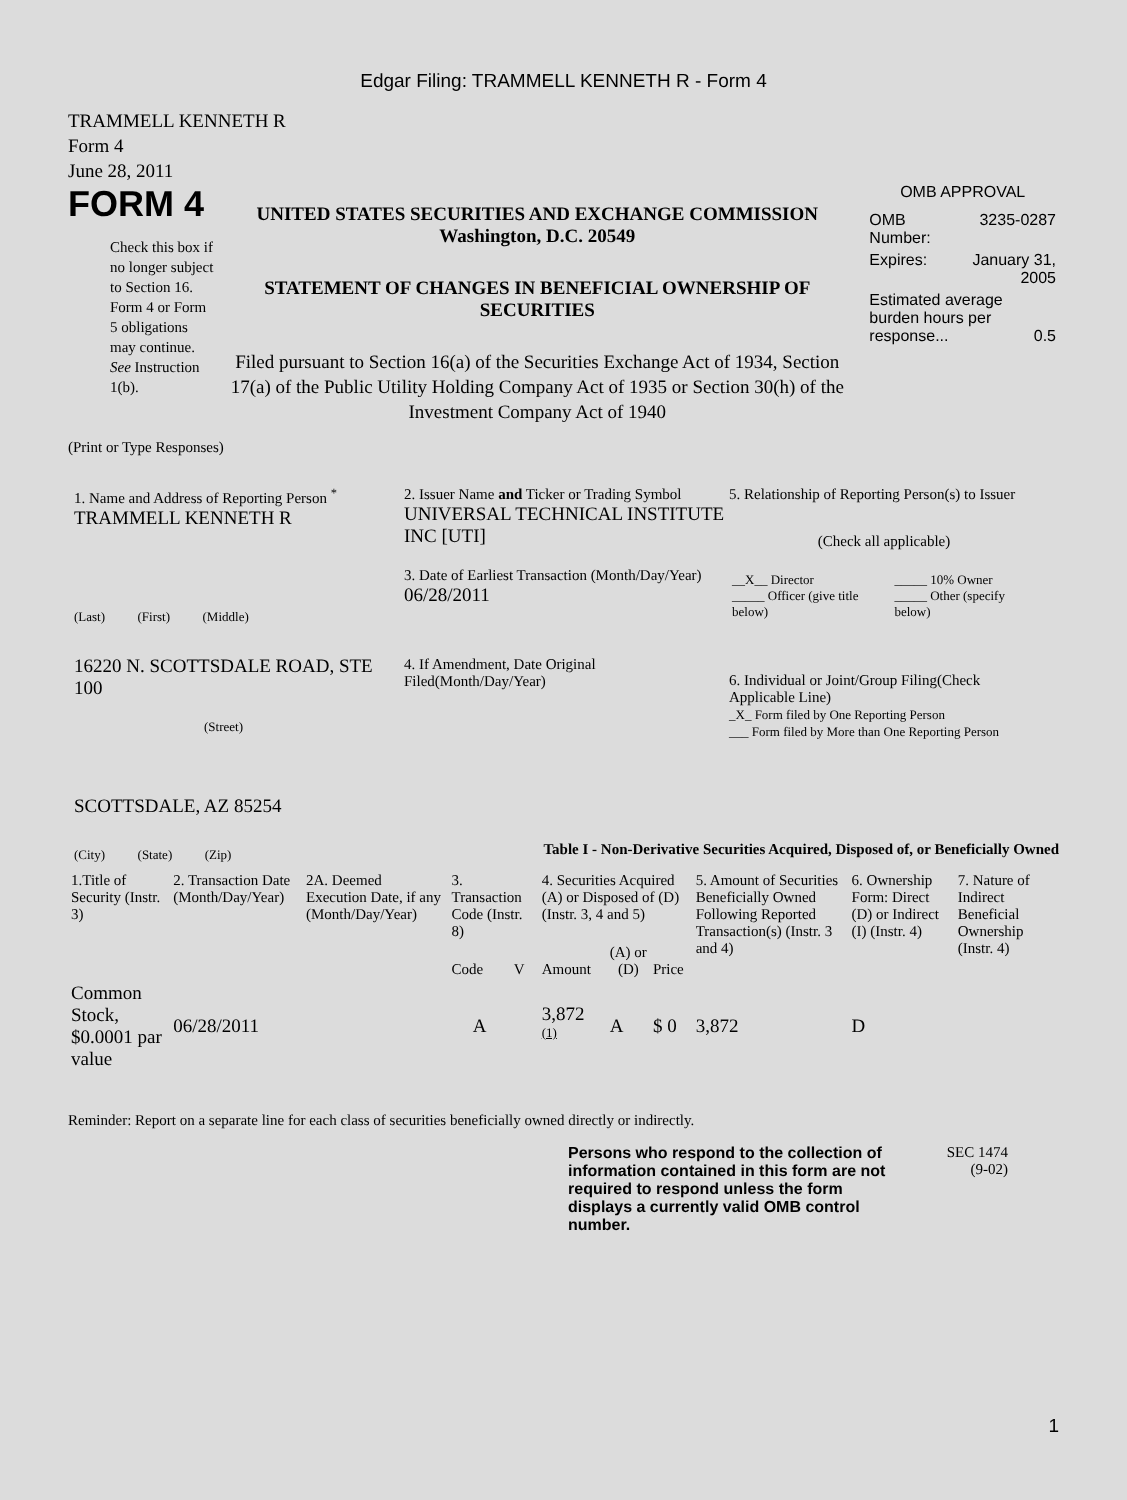Edgar Filing: TRAMMELL KENNETH R - Form 4
TRAMMELL KENNETH R
Form 4
June 28, 2011
FORM 4
Check this box if no longer subject to Section 16. Form 4 or Form 5 obligations may continue. See Instruction 1(b).
UNITED STATES SECURITIES AND EXCHANGE COMMISSION
Washington, D.C. 20549
STATEMENT OF CHANGES IN BENEFICIAL OWNERSHIP OF SECURITIES
Filed pursuant to Section 16(a) of the Securities Exchange Act of 1934, Section 17(a) of the Public Utility Holding Company Act of 1935 or Section 30(h) of the Investment Company Act of 1940
OMB APPROVAL
| OMB Number: | 3235-0287 |
| Expires: | January 31, 2005 |
| Estimated average burden hours per response... 0.5 | |
(Print or Type Responses)
1. Name and Address of Reporting Person <sup>*</sup>
TRAMMELL KENNETH R
(Last) (First) (Middle)
16220 N. SCOTTSDALE ROAD, STE 100
(Street)
SCOTTSDALE, AZ 85254
(City) (State) (Zip)
2. Issuer Name and Ticker or Trading Symbol
UNIVERSAL TECHNICAL INSTITUTE INC [UTI]
3. Date of Earliest Transaction (Month/Day/Year)
06/28/2011
4. If Amendment, Date Original Filed(Month/Day/Year)
5. Relationship of Reporting Person(s) to Issuer
(Check all applicable)
| __X__ Director _____ Officer (give title below) | _____ 10% Owner _____ Other (specify below) |
6. Individual or Joint/Group Filing(Check Applicable Line)
_X_ Form filed by One Reporting Person
___ Form filed by More than One Reporting Person
Table I - Non-Derivative Securities Acquired, Disposed of, or Beneficially Owned
| 1.Title of Security (Instr. 3) | 2. Transaction Date (Month/Day/Year) | 2A. Deemed Execution Date, if any (Month/Day/Year) | 3. Transaction Code (Instr. 8) | | 4. Securities Acquired (A) or Disposed of (D) (Instr. 3, 4 and 5) | | | 5. Amount of Securities Beneficially Owned Following Reported Transaction(s) (Instr. 3 and 4) | 6. Ownership Form: Direct (D) or Indirect (I) (Instr. 4) | 7. Nature of Indirect Beneficial Ownership (Instr. 4) |
| --- | --- | --- | --- | --- | --- | --- | --- | --- | --- | --- |
| | | | Code | V | Amount | (A) or (D) | Price | | | |
| Common Stock, $0.0001 par value | 06/28/2011 | | A | | 3,872 <sup>(1)</sup> | A | $ 0 | 3,872 | D | |
Reminder: Report on a separate line for each class of securities beneficially owned directly or indirectly.
Persons who respond to the collection of information contained in this form are not required to respond unless the form displays a currently valid OMB control number.
SEC 1474
(9-02)
1